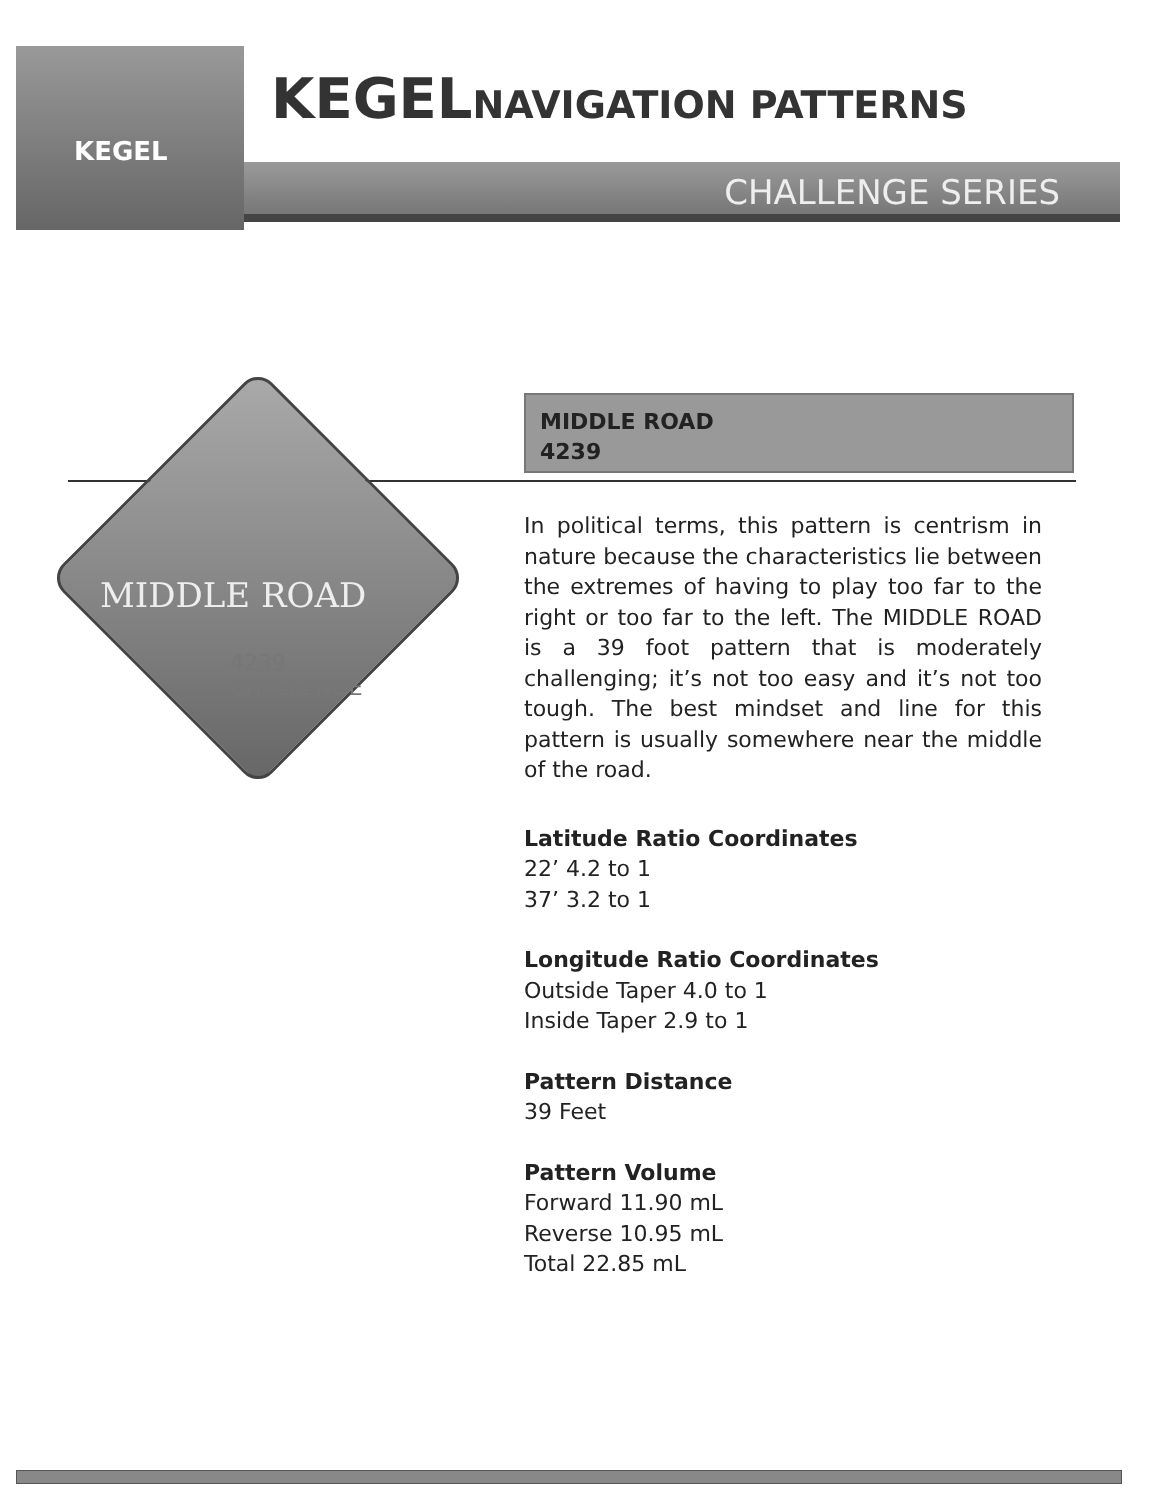KEGEL
KEGELNAVIGATION PATTERNS
CHALLENGE SERIES
MIDDLE ROAD
4239
CHALLENGE
MIDDLE ROAD
4239
In political terms, this pattern is centrism in nature because the characteristics lie between the extremes of having to play too far to the right or too far to the left. The MIDDLE ROAD is a 39 foot pattern that is moderately challenging; it’s not too easy and it’s not too tough. The best mindset and line for this pattern is usually somewhere near the middle of the road.
Latitude Ratio Coordinates
22’ 4.2 to 1
37’ 3.2 to 1
Longitude Ratio Coordinates
Outside Taper 4.0 to 1
Inside Taper 2.9 to 1
Pattern Distance
39 Feet
Pattern Volume
Forward 11.90 mL
Reverse 10.95 mL
Total 22.85 mL